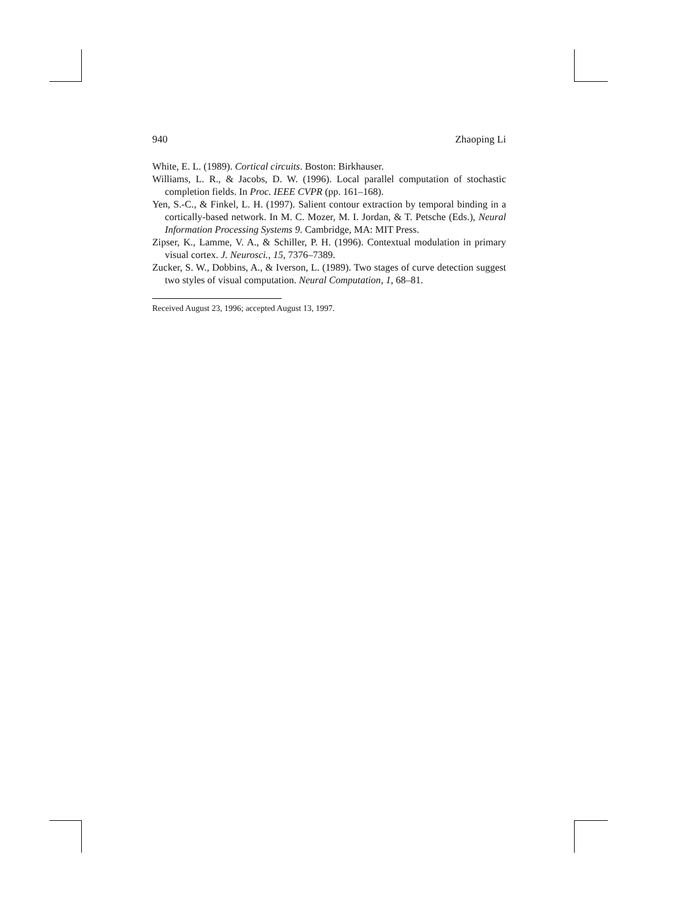940 Zhaoping Li
White, E. L. (1989). Cortical circuits. Boston: Birkhauser.
Williams, L. R., & Jacobs, D. W. (1996). Local parallel computation of stochastic completion fields. In Proc. IEEE CVPR (pp. 161–168).
Yen, S.-C., & Finkel, L. H. (1997). Salient contour extraction by temporal binding in a cortically-based network. In M. C. Mozer, M. I. Jordan, & T. Petsche (Eds.), Neural Information Processing Systems 9. Cambridge, MA: MIT Press.
Zipser, K., Lamme, V. A., & Schiller, P. H. (1996). Contextual modulation in primary visual cortex. J. Neurosci., 15, 7376–7389.
Zucker, S. W., Dobbins, A., & Iverson, L. (1989). Two stages of curve detection suggest two styles of visual computation. Neural Computation, 1, 68–81.
Received August 23, 1996; accepted August 13, 1997.